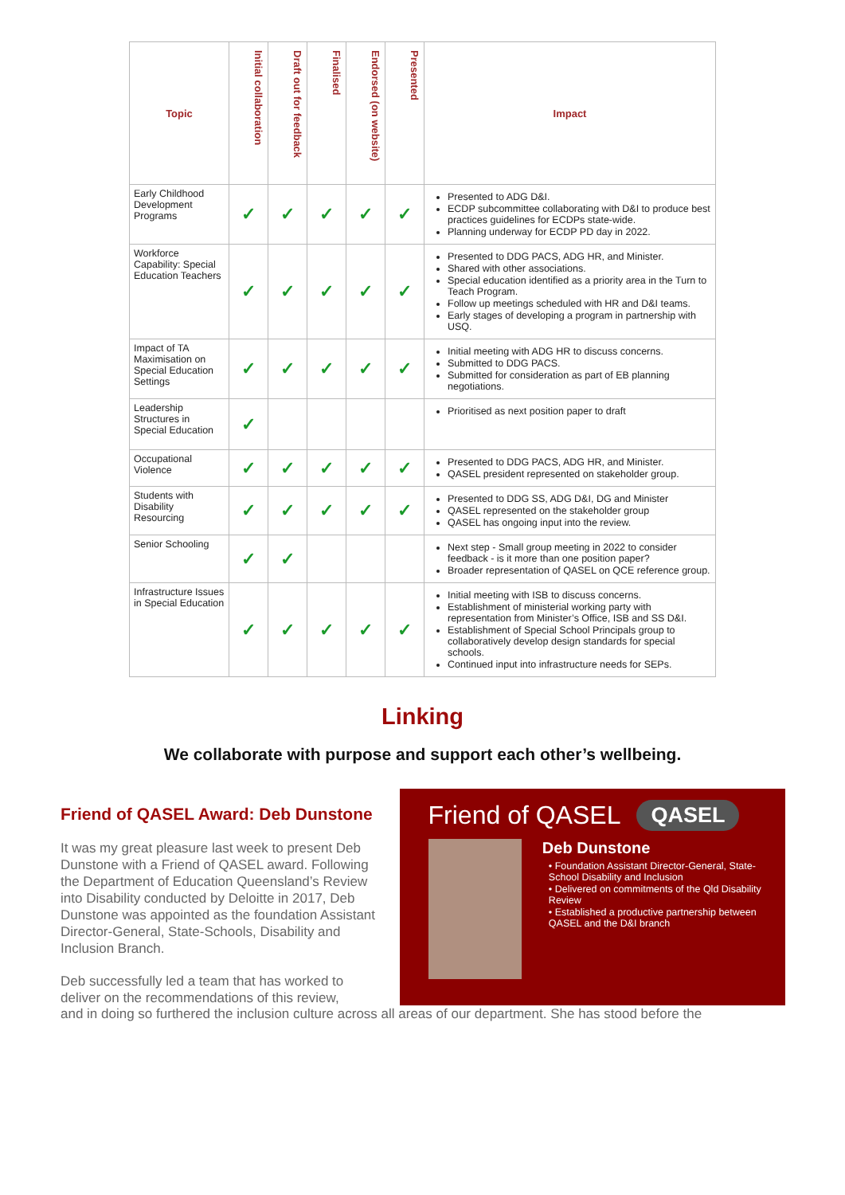| Topic | Initial collaboration | Draft out for feedback | Finalised | Endorsed (on website) | Presented | Impact |
| --- | --- | --- | --- | --- | --- | --- |
| Early Childhood Development Programs | ✓ | ✓ | ✓ | ✓ | ✓ | Presented to ADG D&I. ECDP subcommittee collaborating with D&I to produce best practices guidelines for ECDPs state-wide. Planning underway for ECDP PD day in 2022. |
| Workforce Capability: Special Education Teachers | ✓ | ✓ | ✓ | ✓ | ✓ | Presented to DDG PACS, ADG HR, and Minister. Shared with other associations. Special education identified as a priority area in the Turn to Teach Program. Follow up meetings scheduled with HR and D&I teams. Early stages of developing a program in partnership with USQ. |
| Impact of TA Maximisation on Special Education Settings | ✓ | ✓ | ✓ | ✓ | ✓ | Initial meeting with ADG HR to discuss concerns. Submitted to DDG PACS. Submitted for consideration as part of EB planning negotiations. |
| Leadership Structures in Special Education | ✓ | | | | | Prioritised as next position paper to draft |
| Occupational Violence | ✓ | ✓ | ✓ | ✓ | ✓ | Presented to DDG PACS, ADG HR, and Minister. QASEL president represented on stakeholder group. |
| Students with Disability Resourcing | ✓ | ✓ | ✓ | ✓ | ✓ | Presented to DDG SS, ADG D&I, DG and Minister QASEL represented on the stakeholder group QASEL has ongoing input into the review. |
| Senior Schooling | ✓ | ✓ | | | | Next step - Small group meeting in 2022 to consider feedback - is it more than one position paper? Broader representation of QASEL on QCE reference group. |
| Infrastructure Issues in Special Education | ✓ | ✓ | ✓ | ✓ | ✓ | Initial meeting with ISB to discuss concerns. Establishment of ministerial working party with representation from Minister’s Office, ISB and SS D&I. Establishment of Special School Principals group to collaboratively develop design standards for special schools. Continued input into infrastructure needs for SEPs. |
Linking
We collaborate with purpose and support each other’s wellbeing.
Friend of QASEL Award: Deb Dunstone
It was my great pleasure last week to present Deb Dunstone with a Friend of QASEL award. Following the Department of Education Queensland’s Review into Disability conducted by Deloitte in 2017, Deb Dunstone was appointed as the foundation Assistant Director-General, State-Schools, Disability and Inclusion Branch.
Deb successfully led a team that has worked to deliver on the recommendations of this review,
Friend of QASEL QASEL
Deb Dunstone
• Foundation Assistant Director-General, State-School Disability and Inclusion
• Delivered on commitments of the Qld Disability Review
• Established a productive partnership between QASEL and the D&I branch
and in doing so furthered the inclusion culture across all areas of our department. She has stood before the